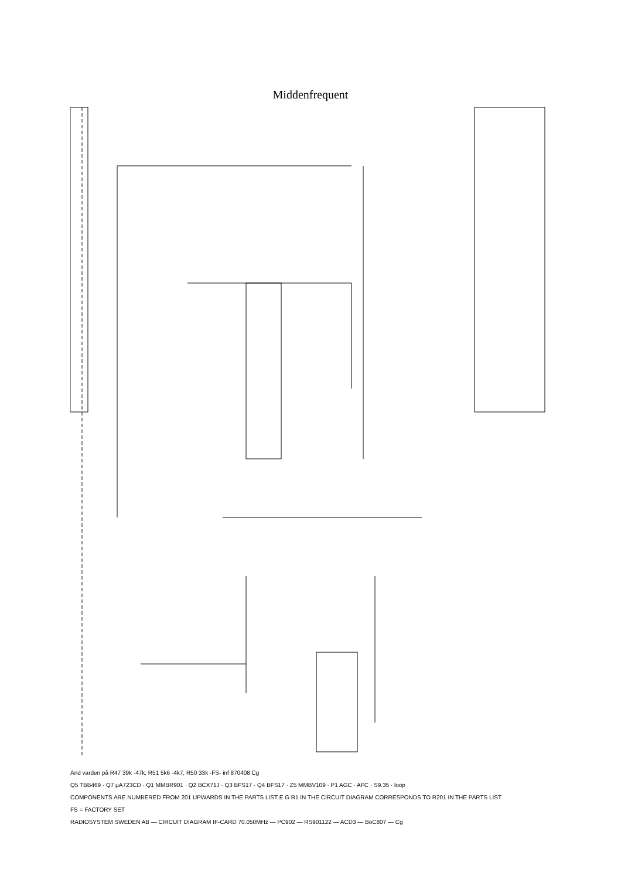Middenfrequent
And varden på R47 39k -47k, R51 5k6 -4k7, R50 33k -FS- inf 870408 Cg
Q5 TBB469 · Q7 µA723CD · Q1 MMBR901 · Q2 BCX71J · Q3 BFS17 · Q4 BFS17 · Z5 MMBV109 · P1 AGC · AFC · S9.35 · loop
COMPONENTS ARE NUMBERED FROM 201 UPWARDS IN THE PARTS LIST E G R1 IN THE CIRCUIT DIAGRAM CORRESPONDS TO R201 IN THE PARTS LIST
FS = FACTORY SET
RADIOSYSTEM SWEDEN AB — CIRCUIT DIAGRAM IF-CARD 70.050MHz — PC902 — RS901122 — ACD3 — BoC807 — Cg